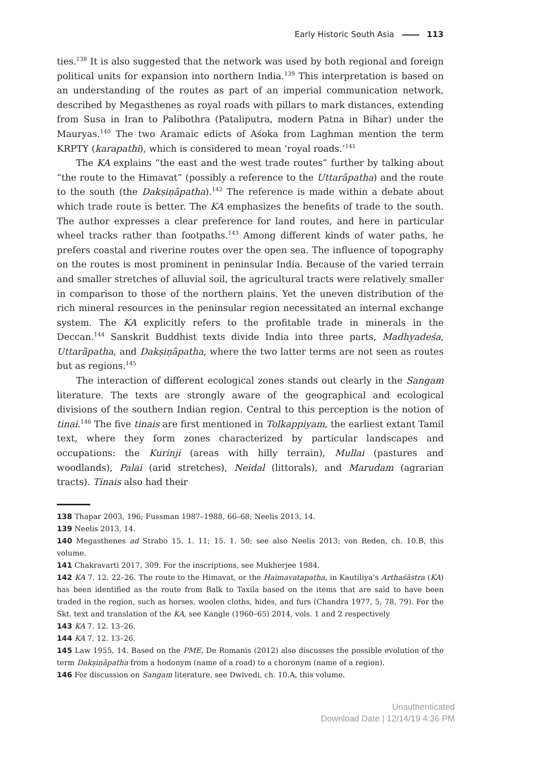Early Historic South Asia 113
ties.<sup>138</sup> It is also suggested that the network was used by both regional and foreign political units for expansion into northern India.<sup>139</sup> This interpretation is based on an understanding of the routes as part of an imperial communication network, described by Megasthenes as royal roads with pillars to mark distances, extending from Susa in Iran to Palibothra (Pataliputra, modern Patna in Bihar) under the Mauryas.<sup>140</sup> The two Aramaic edicts of Aśoka from Laghman mention the term KRPTY (karapathi), which is considered to mean ‘royal roads.’<sup>141</sup>
The KA explains “the east and the west trade routes” further by talking about “the route to the Himavat” (possibly a reference to the Uttarāpatha) and the route to the south (the Dakṣiṇāpatha).<sup>142</sup> The reference is made within a debate about which trade route is better. The KA emphasizes the benefits of trade to the south. The author expresses a clear preference for land routes, and here in particular wheel tracks rather than footpaths.<sup>143</sup> Among different kinds of water paths, he prefers coastal and riverine routes over the open sea. The influence of topography on the routes is most prominent in peninsular India. Because of the varied terrain and smaller stretches of alluvial soil, the agricultural tracts were relatively smaller in comparison to those of the northern plains. Yet the uneven distribution of the rich mineral resources in the peninsular region necessitated an internal exchange system. The KA explicitly refers to the profitable trade in minerals in the Deccan.<sup>144</sup> Sanskrit Buddhist texts divide India into three parts, Madhyadeśa, Uttarāpatha, and Dakṣiṇāpatha, where the two latter terms are not seen as routes but as regions.<sup>145</sup>
The interaction of different ecological zones stands out clearly in the Sangam literature. The texts are strongly aware of the geographical and ecological divisions of the southern Indian region. Central to this perception is the notion of tinai.<sup>146</sup> The five tinais are first mentioned in Tolkappiyam, the earliest extant Tamil text, where they form zones characterized by particular landscapes and occupations: the Kurinji (areas with hilly terrain), Mullai (pastures and woodlands), Palai (arid stretches), Neidal (littorals), and Marudam (agrarian tracts). Tinais also had their
138 Thapar 2003, 196; Fussman 1987–1988, 66–68; Neelis 2013, 14.
139 Neelis 2013, 14.
140 Megasthenes ad Strabo 15. 1. 11; 15. 1. 50; see also Neelis 2013; von Reden, ch. 10.B, this volume.
141 Chakravarti 2017, 309. For the inscriptions, see Mukherjee 1984.
142 KA 7. 12. 22–26. The route to the Himavat, or the Haimavatapatha, in Kautiliya’s Arthaśāstra (KA) has been identified as the route from Balk to Taxila based on the items that are said to have been traded in the region, such as horses, woolen cloths, hides, and furs (Chandra 1977, 5, 78, 79). For the Skt. text and translation of the KA, see Kangle (1960–65) 2014, vols. 1 and 2 respectively
143 KA 7. 12. 13–26.
144 KA 7. 12. 13–26.
145 Law 1955, 14. Based on the PME, De Romanis (2012) also discusses the possible evolution of the term Dakṣiṇāpatha from a hodonym (name of a road) to a choronym (name of a region).
146 For discussion on Sangam literature, see Dwivedi, ch. 10.A, this volume.
Unauthenticated
Download Date | 12/14/19 4:36 PM